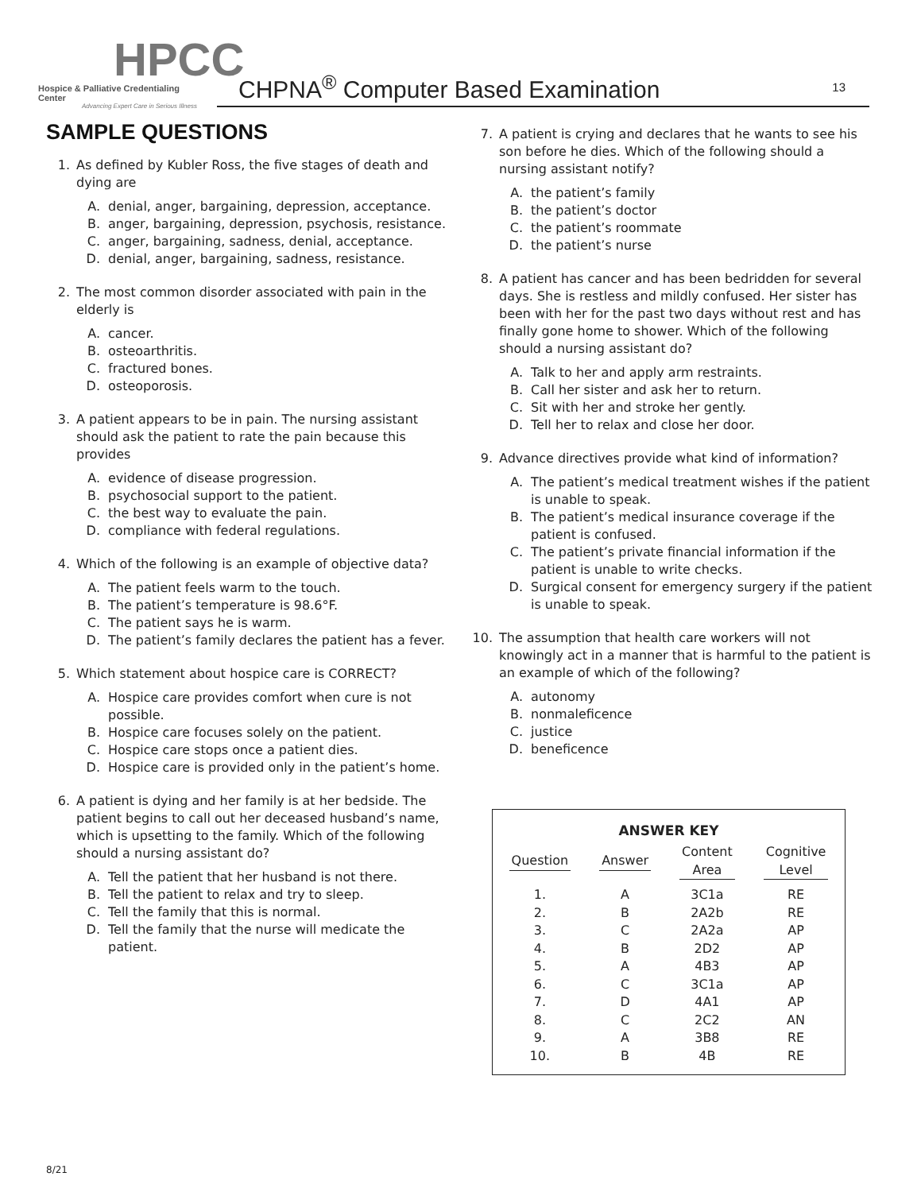HPCC
Hospice & Palliative Credentialing Center
Advancing Expert Care in Serious Illness
CHPNA<sup>®</sup> Computer Based Examination
13
SAMPLE QUESTIONS
1. As defined by Kubler Ross, the five stages of death and dying are
A. denial, anger, bargaining, depression, acceptance.
B. anger, bargaining, depression, psychosis, resistance.
C. anger, bargaining, sadness, denial, acceptance.
D. denial, anger, bargaining, sadness, resistance.
2. The most common disorder associated with pain in the elderly is
A. cancer.
B. osteoarthritis.
C. fractured bones.
D. osteoporosis.
3. A patient appears to be in pain. The nursing assistant should ask the patient to rate the pain because this provides
A. evidence of disease progression.
B. psychosocial support to the patient.
C. the best way to evaluate the pain.
D. compliance with federal regulations.
4. Which of the following is an example of objective data?
A. The patient feels warm to the touch.
B. The patient’s temperature is 98.6°F.
C. The patient says he is warm.
D. The patient’s family declares the patient has a fever.
5. Which statement about hospice care is CORRECT?
A. Hospice care provides comfort when cure is not possible.
B. Hospice care focuses solely on the patient.
C. Hospice care stops once a patient dies.
D. Hospice care is provided only in the patient’s home.
6. A patient is dying and her family is at her bedside. The patient begins to call out her deceased husband’s name, which is upsetting to the family. Which of the following should a nursing assistant do?
A. Tell the patient that her husband is not there.
B. Tell the patient to relax and try to sleep.
C. Tell the family that this is normal.
D. Tell the family that the nurse will medicate the patient.
7. A patient is crying and declares that he wants to see his son before he dies. Which of the following should a nursing assistant notify?
A. the patient’s family
B. the patient’s doctor
C. the patient’s roommate
D. the patient’s nurse
8. A patient has cancer and has been bedridden for several days. She is restless and mildly confused. Her sister has been with her for the past two days without rest and has finally gone home to shower. Which of the following should a nursing assistant do?
A. Talk to her and apply arm restraints.
B. Call her sister and ask her to return.
C. Sit with her and stroke her gently.
D. Tell her to relax and close her door.
9. Advance directives provide what kind of information?
A. The patient’s medical treatment wishes if the patient is unable to speak.
B. The patient’s medical insurance coverage if the patient is confused.
C. The patient’s private financial information if the patient is unable to write checks.
D. Surgical consent for emergency surgery if the patient is unable to speak.
10. The assumption that health care workers will not knowingly act in a manner that is harmful to the patient is an example of which of the following?
A. autonomy
B. nonmaleficence
C. justice
D. beneficence
ANSWER KEY
| Question | Answer | Content Area | Cognitive Level |
| --- | --- | --- | --- |
| 1. | A | 3C1a | RE |
| 2. | B | 2A2b | RE |
| 3. | C | 2A2a | AP |
| 4. | B | 2D2 | AP |
| 5. | A | 4B3 | AP |
| 6. | C | 3C1a | AP |
| 7. | D | 4A1 | AP |
| 8. | C | 2C2 | AN |
| 9. | A | 3B8 | RE |
| 10. | B | 4B | RE |
8/21